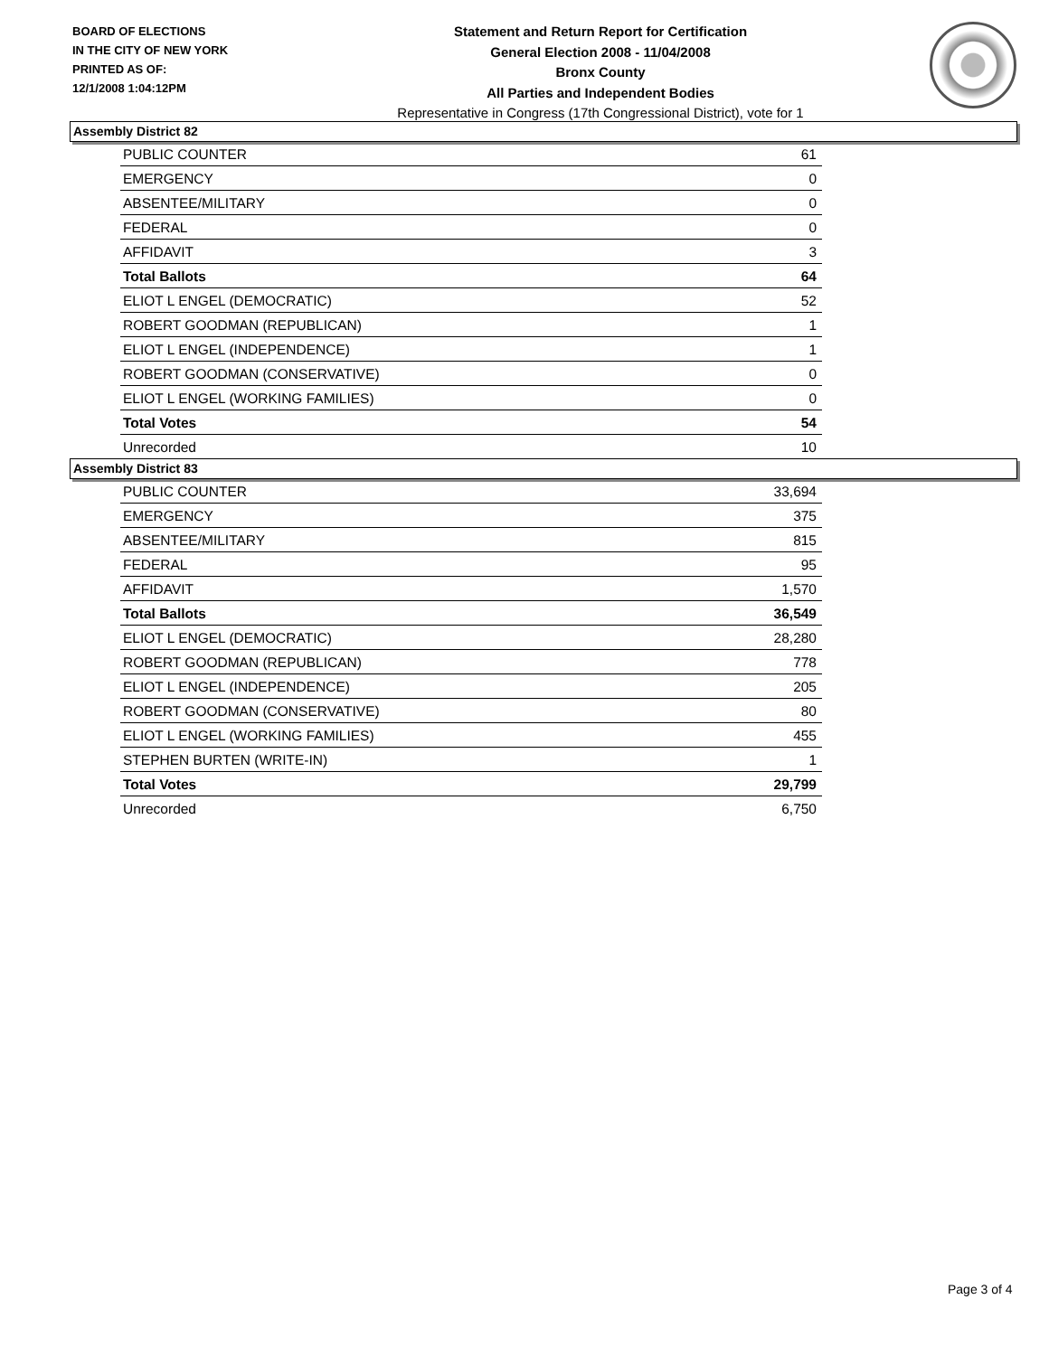BOARD OF ELECTIONS
IN THE CITY OF NEW YORK
PRINTED AS OF:
12/1/2008 1:04:12PM
Statement and Return Report for Certification
General Election 2008 - 11/04/2008
Bronx County
All Parties and Independent Bodies
Representative in Congress (17th Congressional District), vote for 1
Assembly District 82
| PUBLIC COUNTER | 61 |
| EMERGENCY | 0 |
| ABSENTEE/MILITARY | 0 |
| FEDERAL | 0 |
| AFFIDAVIT | 3 |
| Total Ballots | 64 |
| ELIOT L ENGEL (DEMOCRATIC) | 52 |
| ROBERT GOODMAN (REPUBLICAN) | 1 |
| ELIOT L ENGEL (INDEPENDENCE) | 1 |
| ROBERT GOODMAN (CONSERVATIVE) | 0 |
| ELIOT L ENGEL (WORKING FAMILIES) | 0 |
| Total Votes | 54 |
| Unrecorded | 10 |
Assembly District 83
| PUBLIC COUNTER | 33,694 |
| EMERGENCY | 375 |
| ABSENTEE/MILITARY | 815 |
| FEDERAL | 95 |
| AFFIDAVIT | 1,570 |
| Total Ballots | 36,549 |
| ELIOT L ENGEL (DEMOCRATIC) | 28,280 |
| ROBERT GOODMAN (REPUBLICAN) | 778 |
| ELIOT L ENGEL (INDEPENDENCE) | 205 |
| ROBERT GOODMAN (CONSERVATIVE) | 80 |
| ELIOT L ENGEL (WORKING FAMILIES) | 455 |
| STEPHEN BURTEN (WRITE-IN) | 1 |
| Total Votes | 29,799 |
| Unrecorded | 6,750 |
Page 3 of 4